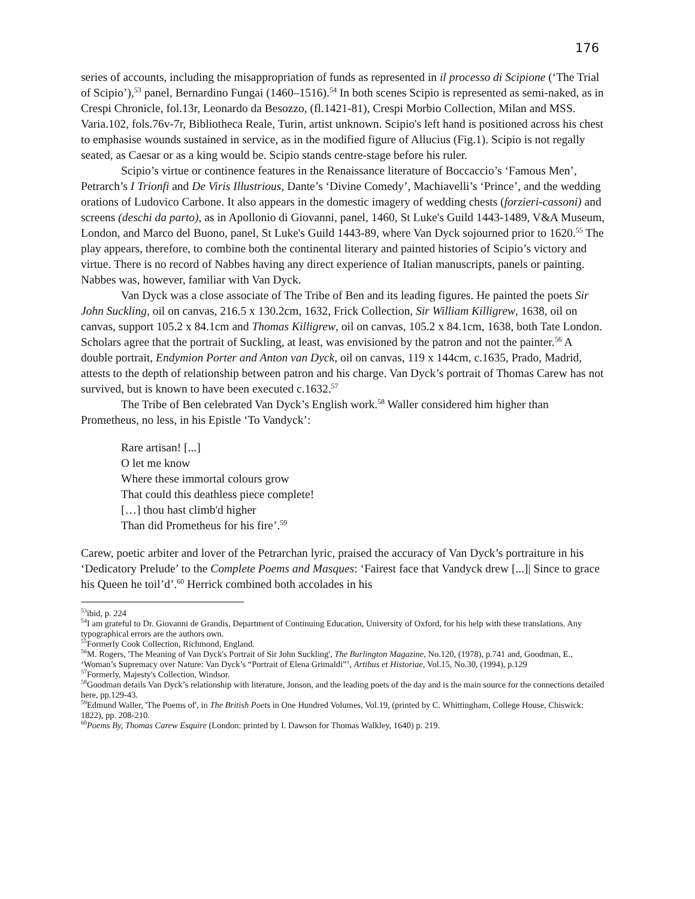176
series of accounts, including the misappropriation of funds as represented in il processo di Scipione (‘The Trial of Scipio’),<sup>53</sup> panel, Bernardino Fungai (1460–1516).<sup>54</sup> In both scenes Scipio is represented as semi-naked, as in Crespi Chronicle, fol.13r, Leonardo da Besozzo, (fl.1421-81), Crespi Morbio Collection, Milan and MSS. Varia.102, fols.76v-7r, Bibliotheca Reale, Turin, artist unknown. Scipio's left hand is positioned across his chest to emphasise wounds sustained in service, as in the modified figure of Allucius (Fig.1). Scipio is not regally seated, as Caesar or as a king would be. Scipio stands centre-stage before his ruler.
Scipio’s virtue or continence features in the Renaissance literature of Boccaccio’s ‘Famous Men’, Petrarch’s I Trionfi and De Viris Illustrious, Dante’s ‘Divine Comedy’, Machiavelli’s ‘Prince’, and the wedding orations of Ludovico Carbone. It also appears in the domestic imagery of wedding chests (forzieri-cassoni) and screens (deschi da parto), as in Apollonio di Giovanni, panel, 1460, St Luke's Guild 1443-1489, V&A Museum, London, and Marco del Buono, panel, St Luke's Guild 1443-89, where Van Dyck sojourned prior to 1620.<sup>55</sup> The play appears, therefore, to combine both the continental literary and painted histories of Scipio’s victory and virtue. There is no record of Nabbes having any direct experience of Italian manuscripts, panels or painting. Nabbes was, however, familiar with Van Dyck.
Van Dyck was a close associate of The Tribe of Ben and its leading figures. He painted the poets Sir John Suckling, oil on canvas, 216.5 x 130.2cm, 1632, Frick Collection, Sir William Killigrew, 1638, oil on canvas, support 105.2 x 84.1cm and Thomas Killigrew, oil on canvas, 105.2 x 84.1cm, 1638, both Tate London. Scholars agree that the portrait of Suckling, at least, was envisioned by the patron and not the painter.<sup>56</sup> A double portrait, Endymion Porter and Anton van Dyck, oil on canvas, 119 x 144cm, c.1635, Prado, Madrid, attests to the depth of relationship between patron and his charge. Van Dyck’s portrait of Thomas Carew has not survived, but is known to have been executed c.1632.<sup>57</sup>
The Tribe of Ben celebrated Van Dyck’s English work.<sup>58</sup> Waller considered him higher than Prometheus, no less, in his Epistle ‘To Vandyck’:
Rare artisan! [...]
O let me know
Where these immortal colours grow
That could this deathless piece complete!
[…] thou hast climb'd higher
Than did Prometheus for his fire’.<sup>59</sup>
Carew, poetic arbiter and lover of the Petrarchan lyric, praised the accuracy of Van Dyck’s portraiture in his ‘Dedicatory Prelude’ to the Complete Poems and Masques: ‘Fairest face that Vandyck drew [...]| Since to grace his Queen he toil’d’.<sup>60</sup> Herrick combined both accolades in his
<sup>53</sup> ibid, p. 224
<sup>54</sup>I am grateful to Dr. Giovanni de Grandis, Department of Continuing Education, University of Oxford, for his help with these translations. Any typographical errors are the authors own.
<sup>55</sup> Formerly Cook Collection, Richmond, England.
<sup>56</sup> M. Rogers, 'The Meaning of Van Dyck's Portrait of Sir John Suckling', The Burlington Magazine, No.120, (1978), p.741 and, Goodman, E., ‘Woman’s Supremacy over Nature: Van Dyck’s “Portrait of Elena Grimaldi”’, Artibus et Historiae, Vol.15, No.30, (1994), p.129
<sup>57</sup> Formerly, Majesty's Collection, Windsor.
<sup>58</sup> Goodman details Van Dyck’s relationship with literature, Jonson, and the leading poets of the day and is the main source for the connections detailed here, pp.129-43.
<sup>59</sup> Edmund Waller, 'The Poems of', in The British Poets in One Hundred Volumes, Vol.19, (printed by C. Whittingham, College House, Chiswick: 1822), pp. 208-210.
<sup>60</sup> Poems By, Thomas Carew Esquire (London: printed by I. Dawson for Thomas Walkley, 1640) p. 219.